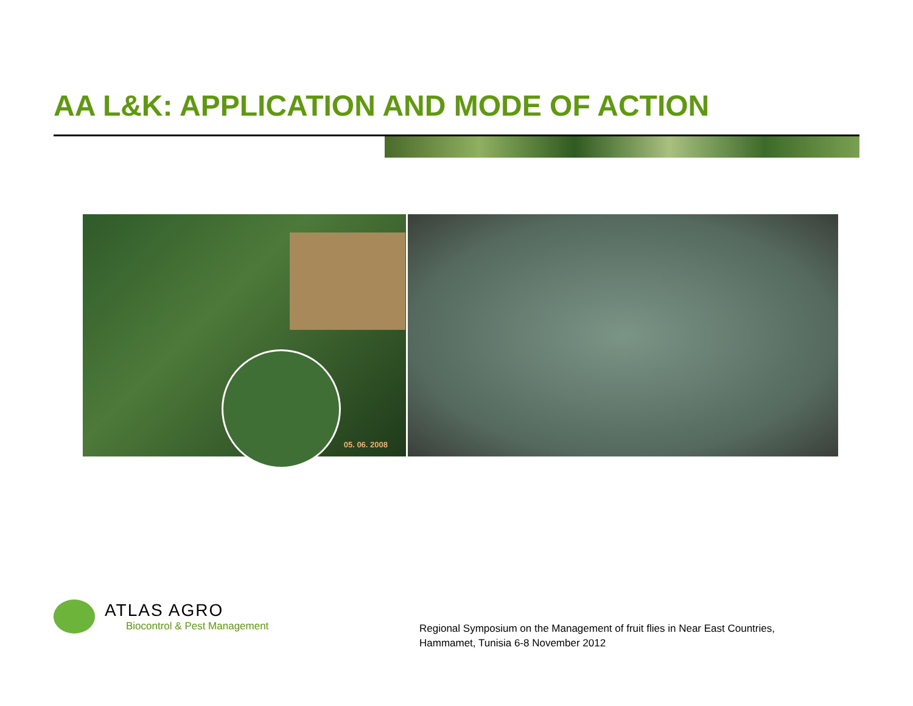AA L&K: APPLICATION AND MODE OF ACTION
05. 06. 2008
ATLAS AGRO
Biocontrol & Pest Management
Regional Symposium on the Management of fruit flies in Near East Countries,
Hammamet, Tunisia 6-8 November 2012